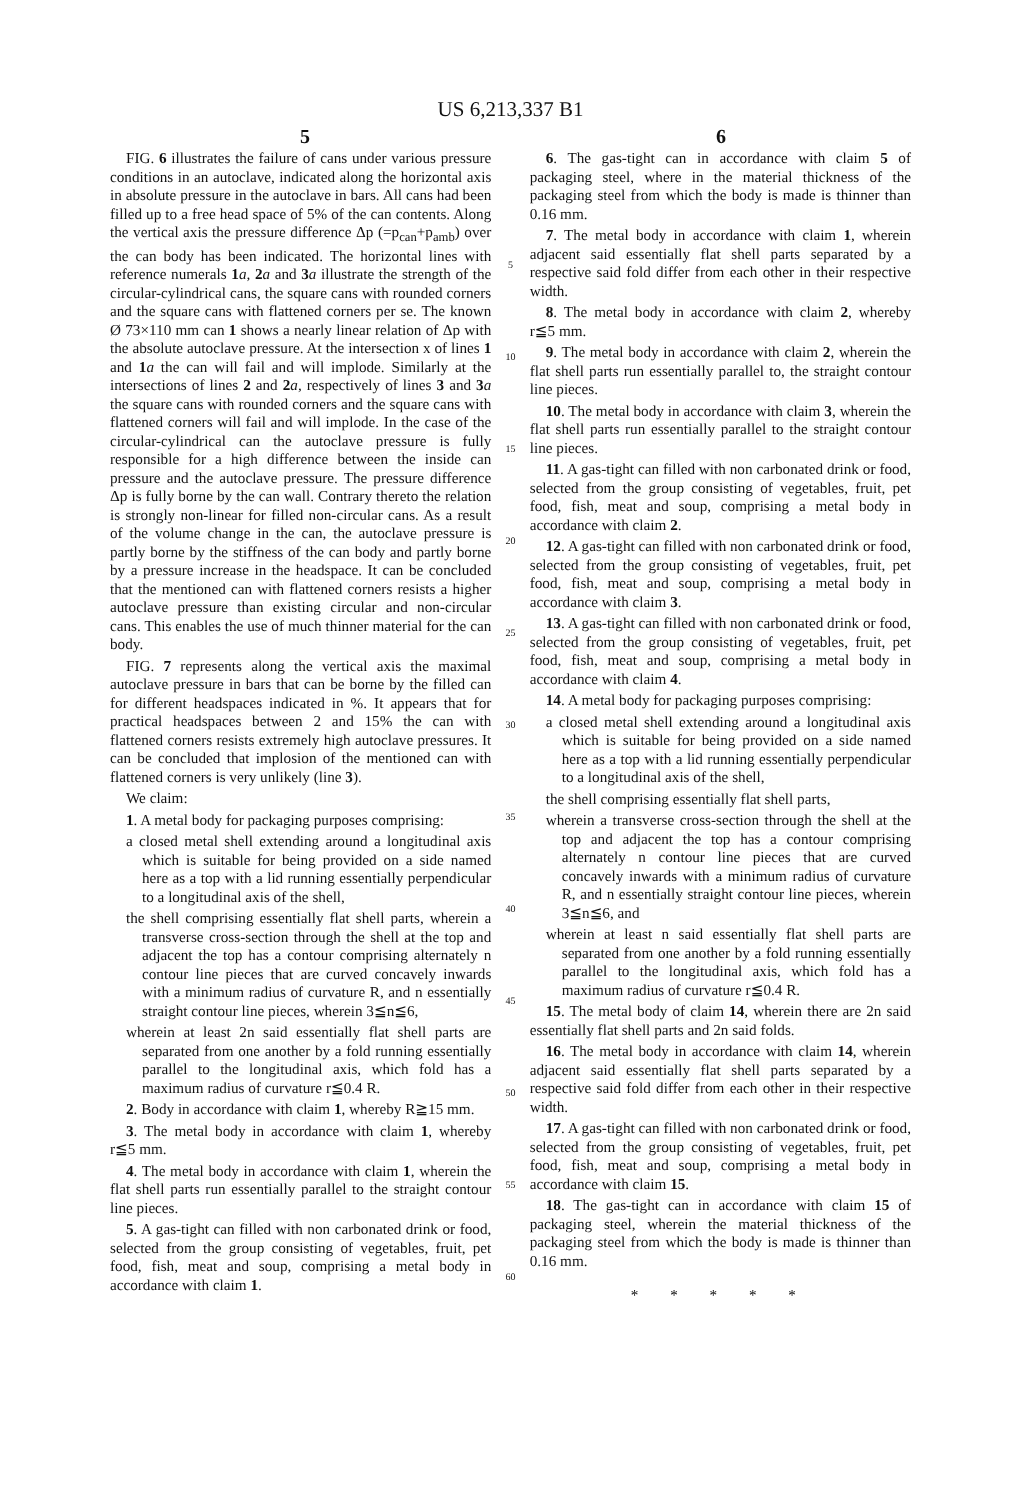US 6,213,337 B1
5 6
FIG. 6 illustrates the failure of cans under various pressure conditions in an autoclave, indicated along the horizontal axis in absolute pressure in the autoclave in bars. All cans had been filled up to a free head space of 5% of the can contents. Along the vertical axis the pressure difference Δp (=p<sub>can</sub>+p<sub>amb</sub>) over the can body has been indicated. The horizontal lines with reference numerals 1 a, 2 a and 3 a illustrate the strength of the circular-cylindrical cans, the square cans with rounded corners and the square cans with flattened corners per se. The known Ø 73×110 mm can 1 shows a nearly linear relation of Δp with the absolute autoclave pressure. At the intersection x of lines 1 and 1 a the can will fail and will implode. Similarly at the intersections of lines 2 and 2 a, respectively of lines 3 and 3 a the square cans with rounded corners and the square cans with flattened corners will fail and will implode. In the case of the circular-cylindrical can the autoclave pressure is fully responsible for a high difference between the inside can pressure and the autoclave pressure. The pressure difference Δp is fully borne by the can wall. Contrary thereto the relation is strongly non-linear for filled non-circular cans. As a result of the volume change in the can, the autoclave pressure is partly borne by the stiffness of the can body and partly borne by a pressure increase in the headspace. It can be concluded that the mentioned can with flattened corners resists a higher autoclave pressure than existing circular and non-circular cans. This enables the use of much thinner material for the can body.
FIG. 7 represents along the vertical axis the maximal autoclave pressure in bars that can be borne by the filled can for different headspaces indicated in %. It appears that for practical headspaces between 2 and 15% the can with flattened corners resists extremely high autoclave pressures. It can be concluded that implosion of the mentioned can with flattened corners is very unlikely (line 3).
We claim:
1. A metal body for packaging purposes comprising:
a closed metal shell extending around a longitudinal axis which is suitable for being provided on a side named here as a top with a lid running essentially perpendicular to a longitudinal axis of the shell,
the shell comprising essentially flat shell parts, wherein a transverse cross-section through the shell at the top and adjacent the top has a contour comprising alternately n contour line pieces that are curved concavely inwards with a minimum radius of curvature R, and n essentially straight contour line pieces, wherein 3≦n≦6,
wherein at least 2n said essentially flat shell parts are separated from one another by a fold running essentially parallel to the longitudinal axis, which fold has a maximum radius of curvature r≦0.4 R.
2. Body in accordance with claim 1, whereby R≧15 mm.
3. The metal body in accordance with claim 1, whereby r≦5 mm.
4. The metal body in accordance with claim 1, wherein the flat shell parts run essentially parallel to the straight contour line pieces.
5. A gas-tight can filled with non carbonated drink or food, selected from the group consisting of vegetables, fruit, pet food, fish, meat and soup, comprising a metal body in accordance with claim 1.
5
10
15
20
25
30
35
40
45
50
55
60
6. The gas-tight can in accordance with claim 5 of packaging steel, where in the material thickness of the packaging steel from which the body is made is thinner than 0.16 mm.
7. The metal body in accordance with claim 1, wherein adjacent said essentially flat shell parts separated by a respective said fold differ from each other in their respective width.
8. The metal body in accordance with claim 2, whereby r≦5 mm.
9. The metal body in accordance with claim 2, wherein the flat shell parts run essentially parallel to, the straight contour line pieces.
10. The metal body in accordance with claim 3, wherein the flat shell parts run essentially parallel to the straight contour line pieces.
11. A gas-tight can filled with non carbonated drink or food, selected from the group consisting of vegetables, fruit, pet food, fish, meat and soup, comprising a metal body in accordance with claim 2.
12. A gas-tight can filled with non carbonated drink or food, selected from the group consisting of vegetables, fruit, pet food, fish, meat and soup, comprising a metal body in accordance with claim 3.
13. A gas-tight can filled with non carbonated drink or food, selected from the group consisting of vegetables, fruit, pet food, fish, meat and soup, comprising a metal body in accordance with claim 4.
14. A metal body for packaging purposes comprising:
a closed metal shell extending around a longitudinal axis which is suitable for being provided on a side named here as a top with a lid running essentially perpendicular to a longitudinal axis of the shell,
the shell comprising essentially flat shell parts,
wherein a transverse cross-section through the shell at the top and adjacent the top has a contour comprising alternately n contour line pieces that are curved concavely inwards with a minimum radius of curvature R, and n essentially straight contour line pieces, wherein 3≦n≦6, and
wherein at least n said essentially flat shell parts are separated from one another by a fold running essentially parallel to the longitudinal axis, which fold has a maximum radius of curvature r≦0.4 R.
15. The metal body of claim 14, wherein there are 2n said essentially flat shell parts and 2n said folds.
16. The metal body in accordance with claim 14, wherein adjacent said essentially flat shell parts separated by a respective said fold differ from each other in their respective width.
17. A gas-tight can filled with non carbonated drink or food, selected from the group consisting of vegetables, fruit, pet food, fish, meat and soup, comprising a metal body in accordance with claim 15.
18. The gas-tight can in accordance with claim 15 of packaging steel, wherein the material thickness of the packaging steel from which the body is made is thinner than 0.16 mm.
* * * * *